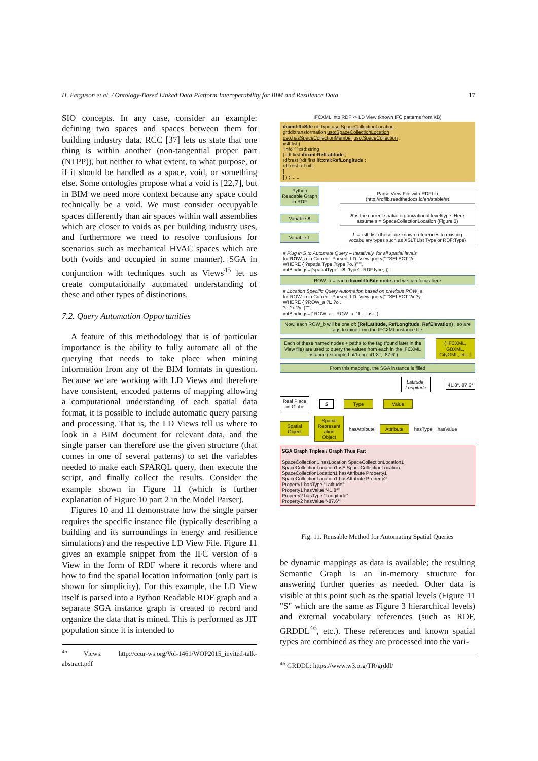H. Ferguson et al. / Ontology-Based Linked Data Platform Interoperability for BIM and Resilience Data 17
SIO concepts. In any case, consider an example: defining two spaces and spaces between them for building industry data. RCC [37] lets us state that one thing is within another (non-tangential proper part (NTPP)), but neither to what extent, to what purpose, or if it should be handled as a space, void, or something else. Some ontologies propose what a void is [22,7], but in BIM we need more context because any space could technically be a void. We must consider occupyable spaces differently than air spaces within wall assemblies which are closer to voids as per building industry uses, and furthermore we need to resolve confusions for scenarios such as mechanical HVAC spaces which are both (voids and occupied in some manner). SGA in conjunction with techniques such as Views<sup>45</sup> let us create computationally automated understanding of these and other types of distinctions.
7.2. Query Automation Opportunities
A feature of this methodology that is of particular importance is the ability to fully automate all of the querying that needs to take place when mining information from any of the BIM formats in question. Because we are working with LD Views and therefore have consistent, encoded patterns of mapping allowing a computational understanding of each spatial data format, it is possible to include automatic query parsing and processing. That is, the LD Views tell us where to look in a BIM document for relevant data, and the single parser can therefore use the given structure (that comes in one of several patterns) to set the variables needed to make each SPARQL query, then execute the script, and finally collect the results. Consider the example shown in Figure 11 (which is further explanation of Figure 10 part 2 in the Model Parser).
Figures 10 and 11 demonstrate how the single parser requires the specific instance file (typically describing a building and its surroundings in energy and resilience simulations) and the respective LD View File. Figure 11 gives an example snippet from the IFC version of a View in the form of RDF where it records where and how to find the spatial location information (only part is shown for simplicity). For this example, the LD View itself is parsed into a Python Readable RDF graph and a separate SGA instance graph is created to record and organize the data that is mined. This is performed as JIT population since it is intended to
<sup>45</sup> Views: http://ceur-ws.org/Vol-1461/WOP2015_invited-talk-abstract.pdf
IFCXML into RDF -> LD View (known IFC patterns from KB)
ifcxml:IfcSite rdf:type uso:SpaceCollectionLocation ;
grddl:transformation uso:SpaceCollectionLocation ;
uso:hasSpaceCollectionMember uso:SpaceCollection ;
xslt:list (
"info"^^xsd:string
[ rdf:first ifcxml:RefLatitude ;
rdf:rest [rdf:first ifcxml:RefLongitude ;
rdf:rest rdf:nil ]
]
] ) ; ......
Python Readable Graph in RDF
Parse View File with RDFLib (http://rdflib.readthedocs.io/en/stable/#)
Variable S
S is the current spatial organizational level/type: Here assume s = SpaceCollectionLocation (Figure 3)
Variable L
L = xslt_list (these are known references to existing vocabulary types such as XSLT:List Type or RDF:Type)
# Plug in S to Automate Query – Iteratively, for all spatial levels
for ROW_a in Current_Parsed_LD_View.query("""SELECT ?o
WHERE { ?spatialType ?type ?o. }""",
initBindings={'spatialType' : S, 'type' : RDF.type, }):
ROW_a = each ifcxml:IfcSite node and we can focus here
# Location Specific Query Automation based on previous ROW_a
for ROW_b in Current_Parsed_LD_View.query("""SELECT ?x ?y
WHERE { ?ROW_a ?L ?o .
?o ?x ?y .}""",
initBindings={' ROW_a' : ROW_a, ' L' : List }):
Now, each ROW_b will be one of: (RefLatitude, RefLongitude, RefElevation) , so are tags to mine from the IFCXML instance file.
Each of these named nodes + paths to the tag (found later in the View file) are used to query the values from each in the IFCXML instance (example Lat/Long: 41.8°, -87.6°)
{ IFCXML, GBXML, CityGML, etc. }
From this mapping, the SGA instance is filled
Latitude, Longitude
41.8°, 87.6°
Real Place on Globe
S Type Value
Spatial Object
Spatial Represent ation Object
hasAttribute
Attribute
hasType hasValue
SGA Graph Triples / Graph Thus Far:
SpaceCollection1 hasLocation SpaceCollectionLocation1
SpaceCollectionLocation1 isA SpaceCollectionLocation
SpaceCollectionLocation1 hasAttribute Property1
SpaceCollectionLocation1 hasAttribute Property2
Property1 hasType “Latitude”
Property1 hasValue “41.8°”
Property2 hasType “Longitude”
Property2 hasValue “-87.6°”
Fig. 11. Reusable Method for Automating Spatial Queries
be dynamic mappings as data is available; the resulting Semantic Graph is an in-memory structure for answering further queries as needed. Other data is visible at this point such as the spatial levels (Figure 11 "S" which are the same as Figure 3 hierarchical levels) and external vocabulary references (such as RDF, GRDDL<sup>46</sup>, etc.). These references and known spatial types are combined as they are processed into the vari-
<sup>46</sup> GRDDL: https://www.w3.org/TR/grddl/